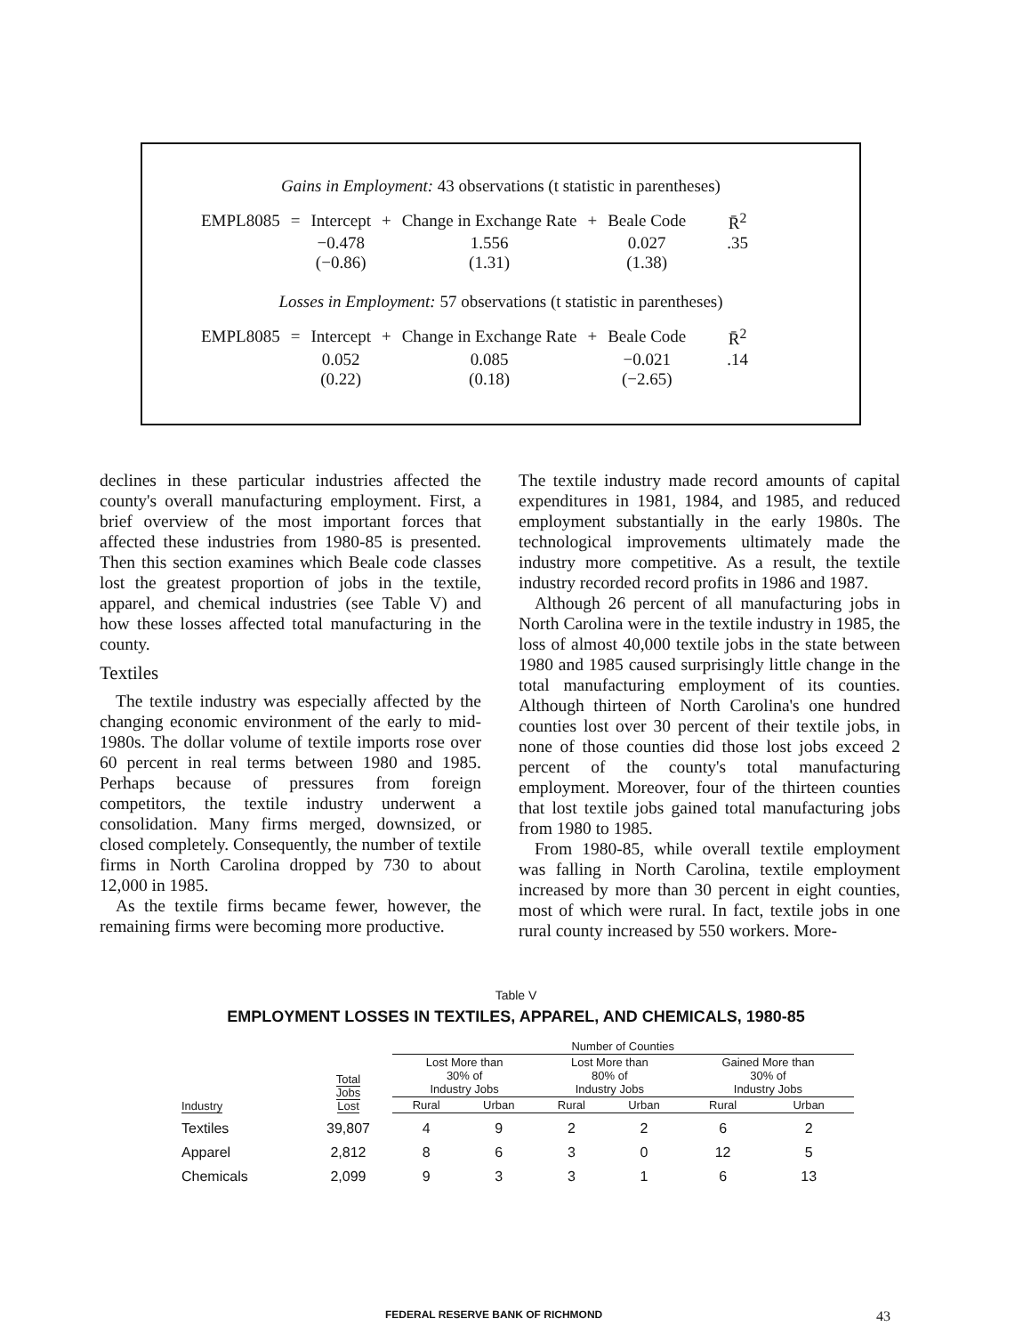Gains in Employment: 43 observations (t statistic in parentheses)
| EMPL8085 | = | Intercept | + | Change in Exchange Rate | + | Beale Code | R̄<sup>2</sup> |
| | | −0.478 | | 1.556 | | 0.027 | .35 |
| | | (−0.86) | | (1.31) | | (1.38) | |
Losses in Employment: 57 observations (t statistic in parentheses)
| EMPL8085 | = | Intercept | + | Change in Exchange Rate | + | Beale Code | R̄<sup>2</sup> |
| | | 0.052 | | 0.085 | | −0.021 | .14 |
| | | (0.22) | | (0.18) | | (−2.65) | |
declines in these particular industries affected the county's overall manufacturing employment. First, a brief overview of the most important forces that affected these industries from 1980-85 is presented. Then this section examines which Beale code classes lost the greatest proportion of jobs in the textile, apparel, and chemical industries (see Table V) and how these losses affected total manufacturing in the county.
Textiles
The textile industry was especially affected by the changing economic environment of the early to mid-1980s. The dollar volume of textile imports rose over 60 percent in real terms between 1980 and 1985. Perhaps because of pressures from foreign competitors, the textile industry underwent a consolidation. Many firms merged, downsized, or closed completely. Consequently, the number of textile firms in North Carolina dropped by 730 to about 12,000 in 1985.
As the textile firms became fewer, however, the remaining firms were becoming more productive.
The textile industry made record amounts of capital expenditures in 1981, 1984, and 1985, and reduced employment substantially in the early 1980s. The technological improvements ultimately made the industry more competitive. As a result, the textile industry recorded record profits in 1986 and 1987.
Although 26 percent of all manufacturing jobs in North Carolina were in the textile industry in 1985, the loss of almost 40,000 textile jobs in the state between 1980 and 1985 caused surprisingly little change in the total manufacturing employment of its counties. Although thirteen of North Carolina's one hundred counties lost over 30 percent of their textile jobs, in none of those counties did those lost jobs exceed 2 percent of the county's total manufacturing employment. Moreover, four of the thirteen counties that lost textile jobs gained total manufacturing jobs from 1980 to 1985.
From 1980-85, while overall textile employment was falling in North Carolina, textile employment increased by more than 30 percent in eight counties, most of which were rural. In fact, textile jobs in one rural county increased by 550 workers. More-
Table V
EMPLOYMENT LOSSES IN TEXTILES, APPAREL, AND CHEMICALS, 1980-85
| | | Number of Counties | | | | | |
| --- | --- | --- | --- | --- | --- | --- | --- |
| Industry | Total Jobs Lost | Lost More than 30% of Industry Jobs | | Lost More than 80% of Industry Jobs | | Gained More than 30% of Industry Jobs | |
| | | Rural | Urban | Rural | Urban | Rural | Urban |
| Textiles | 39,807 | 4 | 9 | 2 | 2 | 6 | 2 |
| Apparel | 2,812 | 8 | 6 | 3 | 0 | 12 | 5 |
| Chemicals | 2,099 | 9 | 3 | 3 | 1 | 6 | 13 |
FEDERAL RESERVE BANK OF RICHMOND 43